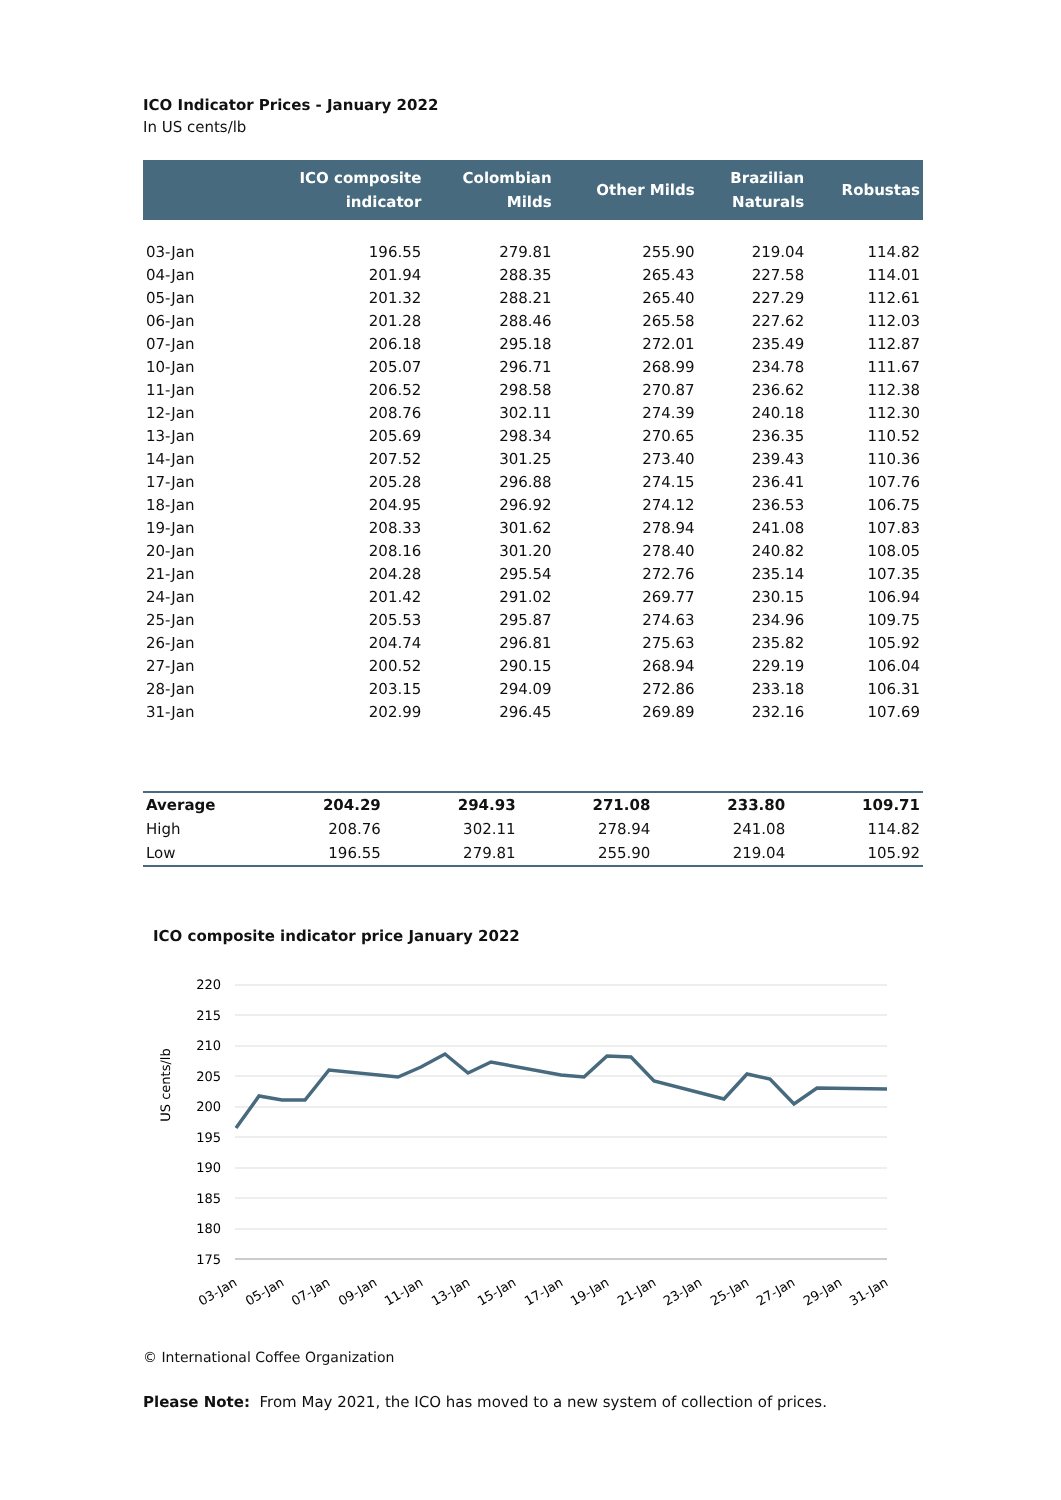ICO Indicator Prices - January 2022
In US cents/lb
| | ICO composite indicator | Colombian Milds | Other Milds | Brazilian Naturals | Robustas |
| --- | --- | --- | --- | --- | --- |
| 03-Jan | 196.55 | 279.81 | 255.90 | 219.04 | 114.82 |
| 04-Jan | 201.94 | 288.35 | 265.43 | 227.58 | 114.01 |
| 05-Jan | 201.32 | 288.21 | 265.40 | 227.29 | 112.61 |
| 06-Jan | 201.28 | 288.46 | 265.58 | 227.62 | 112.03 |
| 07-Jan | 206.18 | 295.18 | 272.01 | 235.49 | 112.87 |
| 10-Jan | 205.07 | 296.71 | 268.99 | 234.78 | 111.67 |
| 11-Jan | 206.52 | 298.58 | 270.87 | 236.62 | 112.38 |
| 12-Jan | 208.76 | 302.11 | 274.39 | 240.18 | 112.30 |
| 13-Jan | 205.69 | 298.34 | 270.65 | 236.35 | 110.52 |
| 14-Jan | 207.52 | 301.25 | 273.40 | 239.43 | 110.36 |
| 17-Jan | 205.28 | 296.88 | 274.15 | 236.41 | 107.76 |
| 18-Jan | 204.95 | 296.92 | 274.12 | 236.53 | 106.75 |
| 19-Jan | 208.33 | 301.62 | 278.94 | 241.08 | 107.83 |
| 20-Jan | 208.16 | 301.20 | 278.40 | 240.82 | 108.05 |
| 21-Jan | 204.28 | 295.54 | 272.76 | 235.14 | 107.35 |
| 24-Jan | 201.42 | 291.02 | 269.77 | 230.15 | 106.94 |
| 25-Jan | 205.53 | 295.87 | 274.63 | 234.96 | 109.75 |
| 26-Jan | 204.74 | 296.81 | 275.63 | 235.82 | 105.92 |
| 27-Jan | 200.52 | 290.15 | 268.94 | 229.19 | 106.04 |
| 28-Jan | 203.15 | 294.09 | 272.86 | 233.18 | 106.31 |
| 31-Jan | 202.99 | 296.45 | 269.89 | 232.16 | 107.69 |
| Average | 204.29 | 294.93 | 271.08 | 233.80 | 109.71 |
| High | 208.76 | 302.11 | 278.94 | 241.08 | 114.82 |
| Low | 196.55 | 279.81 | 255.90 | 219.04 | 105.92 |
ICO composite indicator price January 2022
US cents/lb
220
215
210
205
200
195
190
185
180
175
03-Jan
05-Jan
07-Jan
09-Jan
11-Jan
13-Jan
15-Jan
17-Jan
19-Jan
21-Jan
23-Jan
25-Jan
27-Jan
29-Jan
31-Jan
© International Coffee Organization
Please Note: From May 2021, the ICO has moved to a new system of collection of prices.